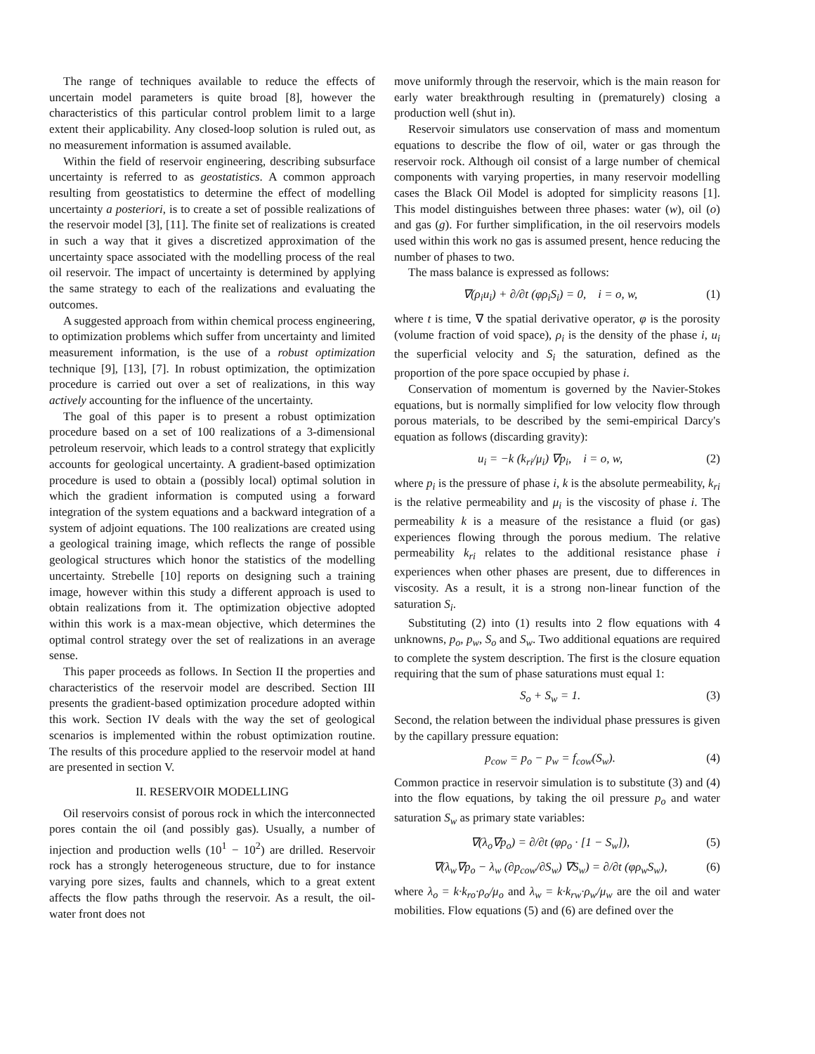The range of techniques available to reduce the effects of uncertain model parameters is quite broad [8], however the characteristics of this particular control problem limit to a large extent their applicability. Any closed-loop solution is ruled out, as no measurement information is assumed available.
Within the field of reservoir engineering, describing subsurface uncertainty is referred to as geostatistics. A common approach resulting from geostatistics to determine the effect of modelling uncertainty a posteriori, is to create a set of possible realizations of the reservoir model [3], [11]. The finite set of realizations is created in such a way that it gives a discretized approximation of the uncertainty space associated with the modelling process of the real oil reservoir. The impact of uncertainty is determined by applying the same strategy to each of the realizations and evaluating the outcomes.
A suggested approach from within chemical process engineering, to optimization problems which suffer from uncertainty and limited measurement information, is the use of a robust optimization technique [9], [13], [7]. In robust optimization, the optimization procedure is carried out over a set of realizations, in this way actively accounting for the influence of the uncertainty.
The goal of this paper is to present a robust optimization procedure based on a set of 100 realizations of a 3-dimensional petroleum reservoir, which leads to a control strategy that explicitly accounts for geological uncertainty. A gradient-based optimization procedure is used to obtain a (possibly local) optimal solution in which the gradient information is computed using a forward integration of the system equations and a backward integration of a system of adjoint equations. The 100 realizations are created using a geological training image, which reflects the range of possible geological structures which honor the statistics of the modelling uncertainty. Strebelle [10] reports on designing such a training image, however within this study a different approach is used to obtain realizations from it. The optimization objective adopted within this work is a max-mean objective, which determines the optimal control strategy over the set of realizations in an average sense.
This paper proceeds as follows. In Section II the properties and characteristics of the reservoir model are described. Section III presents the gradient-based optimization procedure adopted within this work. Section IV deals with the way the set of geological scenarios is implemented within the robust optimization routine. The results of this procedure applied to the reservoir model at hand are presented in section V.
II. RESERVOIR MODELLING
Oil reservoirs consist of porous rock in which the interconnected pores contain the oil (and possibly gas). Usually, a number of injection and production wells (10<sup>1</sup> − 10<sup>2</sup>) are drilled. Reservoir rock has a strongly heterogeneous structure, due to for instance varying pore sizes, faults and channels, which to a great extent affects the flow paths through the reservoir. As a result, the oil-water front does not
move uniformly through the reservoir, which is the main reason for early water breakthrough resulting in (prematurely) closing a production well (shut in).
Reservoir simulators use conservation of mass and momentum equations to describe the flow of oil, water or gas through the reservoir rock. Although oil consist of a large number of chemical components with varying properties, in many reservoir modelling cases the Black Oil Model is adopted for simplicity reasons [1]. This model distinguishes between three phases: water (w), oil (o) and gas (g). For further simplification, in the oil reservoirs models used within this work no gas is assumed present, hence reducing the number of phases to two.
The mass balance is expressed as follows:
∇(ρ<sub>i</sub>u<sub>i</sub>) + ∂/∂t (φρ<sub>i</sub>S<sub>i</sub>) = 0, i = o, w, (1)
where t is time, ∇ the spatial derivative operator, φ is the porosity (volume fraction of void space), ρ<sub>i</sub> is the density of the phase i, u<sub>i</sub> the superficial velocity and S<sub>i</sub> the saturation, defined as the proportion of the pore space occupied by phase i.
Conservation of momentum is governed by the Navier-Stokes equations, but is normally simplified for low velocity flow through porous materials, to be described by the semi-empirical Darcy's equation as follows (discarding gravity):
u<sub>i</sub> = −k (k<sub>ri</sub>/μ<sub>i</sub>) ∇p<sub>i</sub>, i = o, w, (2)
where p<sub>i</sub> is the pressure of phase i, k is the absolute permeability, k<sub>ri</sub> is the relative permeability and μ<sub>i</sub> is the viscosity of phase i. The permeability k is a measure of the resistance a fluid (or gas) experiences flowing through the porous medium. The relative permeability k<sub>ri</sub> relates to the additional resistance phase i experiences when other phases are present, due to differences in viscosity. As a result, it is a strong non-linear function of the saturation S<sub>i</sub>.
Substituting (2) into (1) results into 2 flow equations with 4 unknowns, p<sub>o</sub>, p<sub>w</sub>, S<sub>o</sub> and S<sub>w</sub>. Two additional equations are required to complete the system description. The first is the closure equation requiring that the sum of phase saturations must equal 1:
S<sub>o</sub> + S<sub>w</sub> = 1. (3)
Second, the relation between the individual phase pressures is given by the capillary pressure equation:
p<sub>cow</sub> = p<sub>o</sub> − p<sub>w</sub> = f<sub>cow</sub>(S<sub>w</sub>). (4)
Common practice in reservoir simulation is to substitute (3) and (4) into the flow equations, by taking the oil pressure p<sub>o</sub> and water saturation S<sub>w</sub> as primary state variables:
∇(λ<sub>o</sub>∇p<sub>o</sub>) = ∂/∂t (φρ<sub>o</sub> · [1 − S<sub>w</sub>]), (5)
∇(λ<sub>w</sub>∇p<sub>o</sub> − λ<sub>w</sub> (∂p<sub>cow</sub>/∂S<sub>w</sub>) ∇S<sub>w</sub>) = ∂/∂t (φρ<sub>w</sub>S<sub>w</sub>), (6)
where λ<sub>o</sub> = k·k<sub>ro</sub>·ρ<sub>o</sub>/μ<sub>o</sub> and λ<sub>w</sub> = k·k<sub>rw</sub>·ρ<sub>w</sub>/μ<sub>w</sub> are the oil and water mobilities. Flow equations (5) and (6) are defined over the